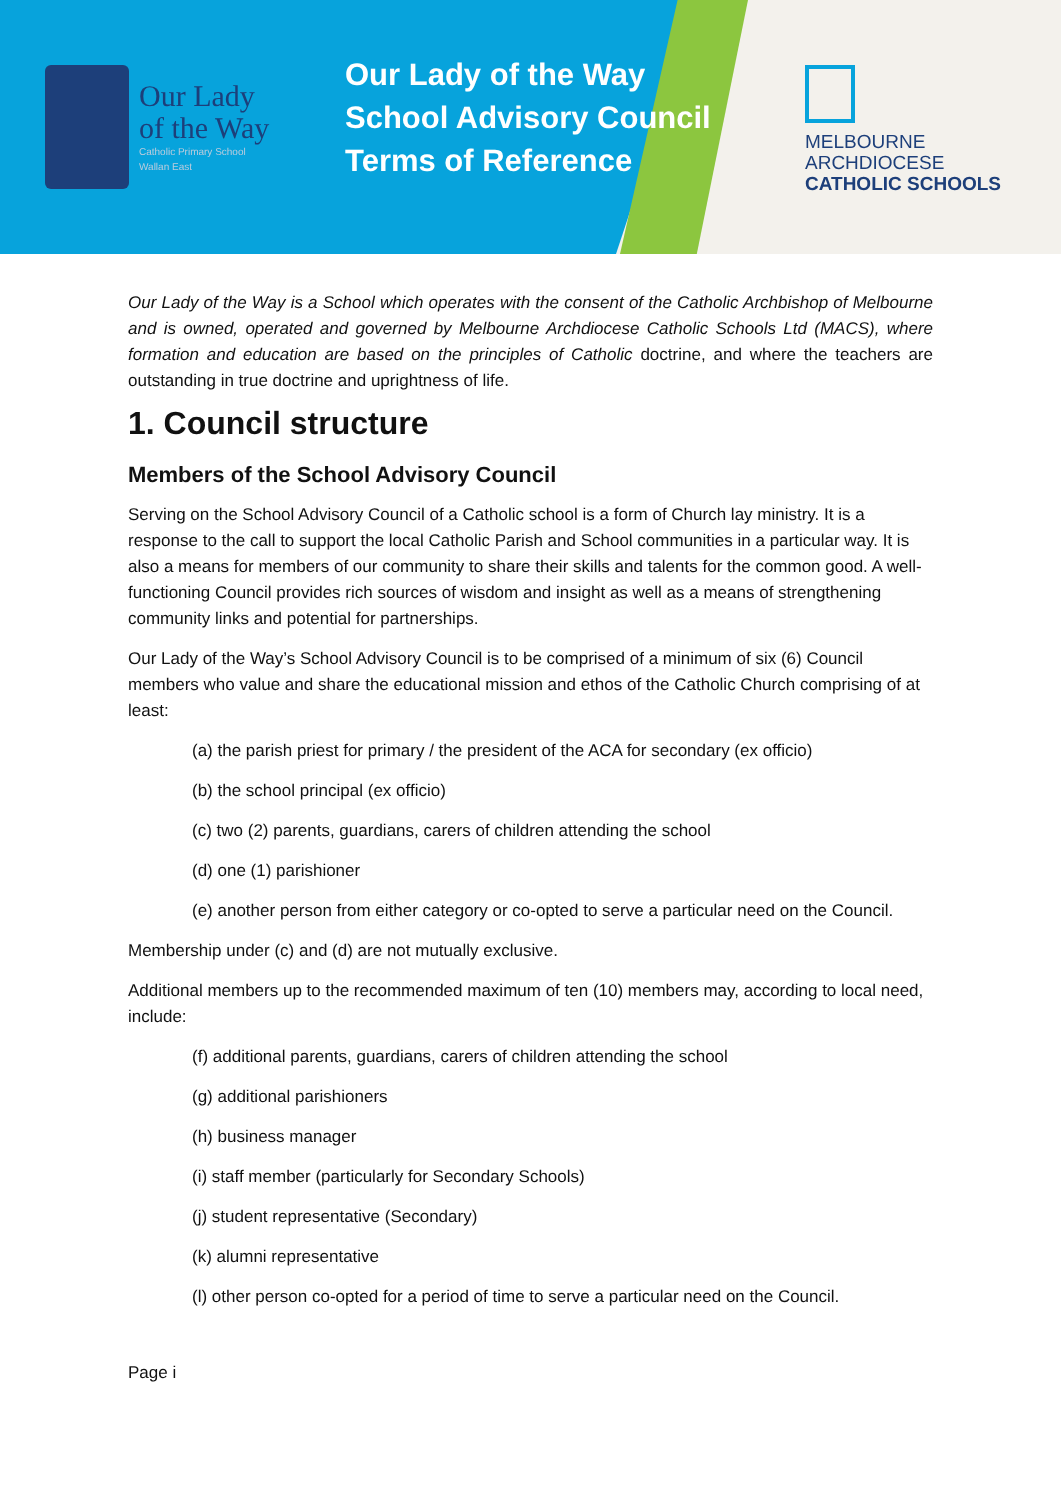Our Lady
of the Way
Catholic Primary School
Wallan East
Our Lady of the Way
School Advisory Council
Terms of Reference
MELBOURNE
ARCHDIOCESE
CATHOLIC SCHOOLS
Our Lady of the Way is a School which operates with the consent of the Catholic Archbishop of Melbourne and is owned, operated and governed by Melbourne Archdiocese Catholic Schools Ltd (MACS), where formation and education are based on the principles of Catholic doctrine, and where the teachers are outstanding in true doctrine and uprightness of life.
1. Council structure
Members of the School Advisory Council
Serving on the School Advisory Council of a Catholic school is a form of Church lay ministry. It is a response to the call to support the local Catholic Parish and School communities in a particular way. It is also a means for members of our community to share their skills and talents for the common good. A well-functioning Council provides rich sources of wisdom and insight as well as a means of strengthening community links and potential for partnerships.
Our Lady of the Way’s School Advisory Council is to be comprised of a minimum of six (6) Council members who value and share the educational mission and ethos of the Catholic Church comprising of at least:
(a) the parish priest for primary / the president of the ACA for secondary (ex officio)
(b) the school principal (ex officio)
(c) two (2) parents, guardians, carers of children attending the school
(d) one (1) parishioner
(e) another person from either category or co-opted to serve a particular need on the Council.
Membership under (c) and (d) are not mutually exclusive.
Additional members up to the recommended maximum of ten (10) members may, according to local need, include:
(f) additional parents, guardians, carers of children attending the school
(g) additional parishioners
(h) business manager
(i) staff member (particularly for Secondary Schools)
(j) student representative (Secondary)
(k) alumni representative
(l) other person co-opted for a period of time to serve a particular need on the Council.
Page i